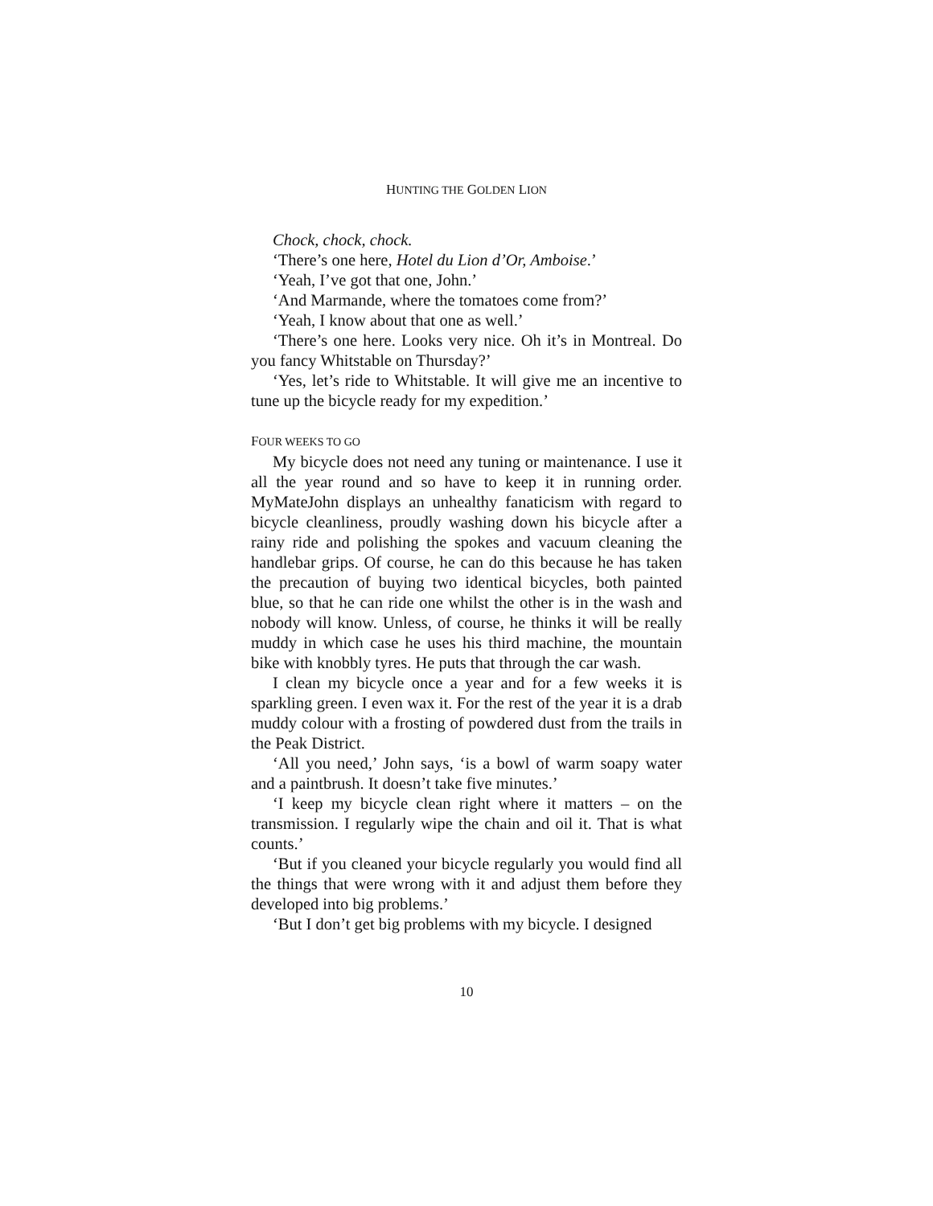HUNTING THE GOLDEN LION
Chock, chock, chock.
‘There’s one here, Hotel du Lion d’Or, Amboise.’
‘Yeah, I’ve got that one, John.’
‘And Marmande, where the tomatoes come from?’
‘Yeah, I know about that one as well.’
‘There’s one here. Looks very nice. Oh it’s in Montreal. Do you fancy Whitstable on Thursday?’
‘Yes, let’s ride to Whitstable. It will give me an incentive to tune up the bicycle ready for my expedition.’
FOUR WEEKS TO GO
My bicycle does not need any tuning or maintenance. I use it all the year round and so have to keep it in running order. MyMateJohn displays an unhealthy fanaticism with regard to bicycle cleanliness, proudly washing down his bicycle after a rainy ride and polishing the spokes and vacuum cleaning the handlebar grips. Of course, he can do this because he has taken the precaution of buying two identical bicycles, both painted blue, so that he can ride one whilst the other is in the wash and nobody will know. Unless, of course, he thinks it will be really muddy in which case he uses his third machine, the mountain bike with knobbly tyres. He puts that through the car wash.
I clean my bicycle once a year and for a few weeks it is sparkling green. I even wax it. For the rest of the year it is a drab muddy colour with a frosting of powdered dust from the trails in the Peak District.
‘All you need,’ John says, ‘is a bowl of warm soapy water and a paintbrush. It doesn’t take five minutes.’
‘I keep my bicycle clean right where it matters – on the transmission. I regularly wipe the chain and oil it. That is what counts.’
‘But if you cleaned your bicycle regularly you would find all the things that were wrong with it and adjust them before they developed into big problems.’
‘But I don’t get big problems with my bicycle. I designed
10